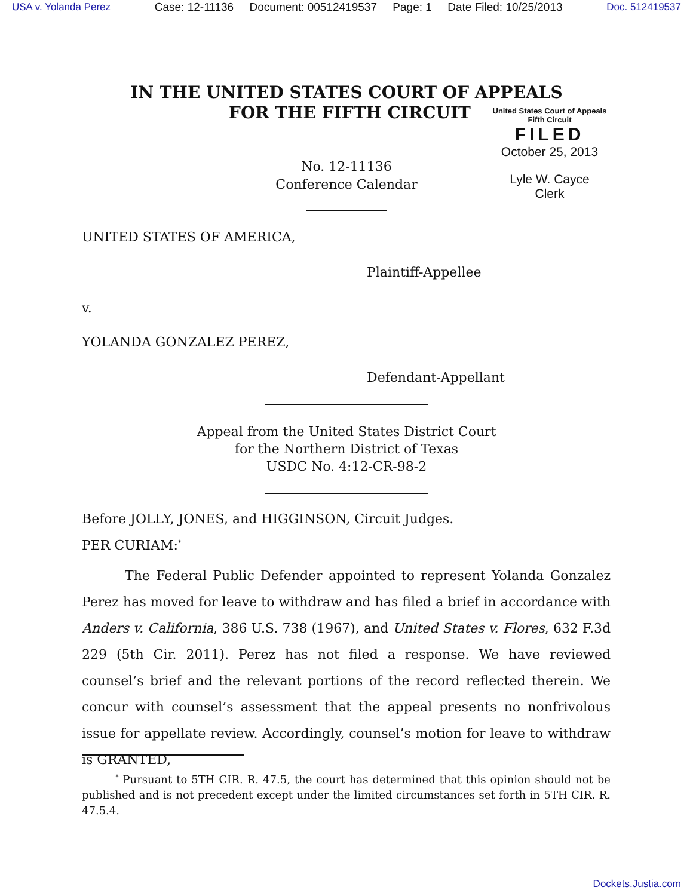USA v. Yolanda Perez Case: 12-11136 Document: 00512419537 Page: 1 Date Filed: 10/25/2013 Doc. 512419537
IN THE UNITED STATES COURT OF APPEALS
FOR THE FIFTH CIRCUIT
United States Court of Appeals
Fifth Circuit
FILED
October 25, 2013
Lyle W. Cayce
Clerk
No. 12-11136
Conference Calendar
UNITED STATES OF AMERICA,
Plaintiff-Appellee
v.
YOLANDA GONZALEZ PEREZ,
Defendant-Appellant
Appeal from the United States District Court
for the Northern District of Texas
USDC No. 4:12-CR-98-2
Before JOLLY, JONES, and HIGGINSON, Circuit Judges.
PER CURIAM:<sup>*</sup>
The Federal Public Defender appointed to represent Yolanda Gonzalez Perez has moved for leave to withdraw and has filed a brief in accordance with Anders v. California, 386 U.S. 738 (1967), and United States v. Flores, 632 F.3d 229 (5th Cir. 2011). Perez has not filed a response. We have reviewed counsel’s brief and the relevant portions of the record reflected therein. We concur with counsel’s assessment that the appeal presents no nonfrivolous issue for appellate review. Accordingly, counsel’s motion for leave to withdraw is GRANTED,
<sup>*</sup> Pursuant to 5TH CIR. R. 47.5, the court has determined that this opinion should not be published and is not precedent except under the limited circumstances set forth in 5TH CIR. R. 47.5.4.
Dockets.Justia.com